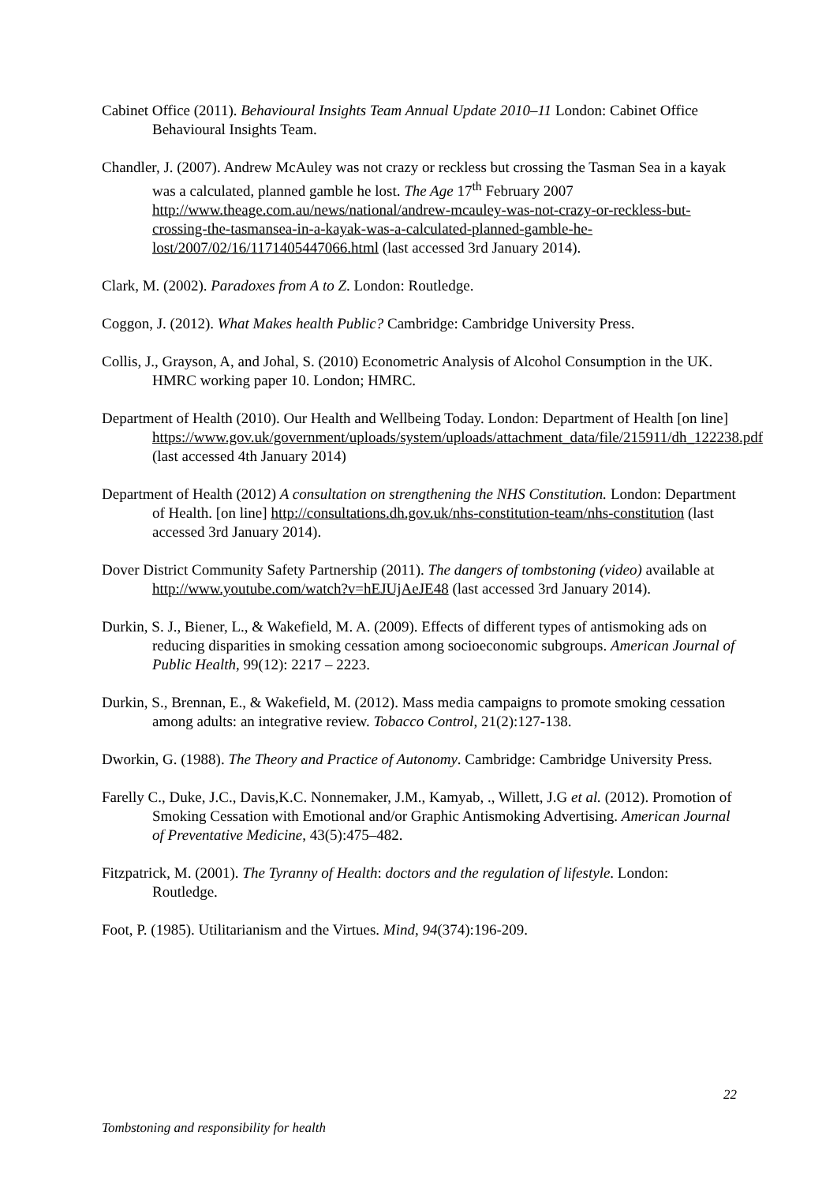Cabinet Office (2011). Behavioural Insights Team Annual Update 2010–11 London: Cabinet Office Behavioural Insights Team.
Chandler, J. (2007). Andrew McAuley was not crazy or reckless but crossing the Tasman Sea in a kayak was a calculated, planned gamble he lost. The Age 17<sup>th</sup> February 2007 http://www.theage.com.au/news/national/andrew-mcauley-was-not-crazy-or-reckless-but-crossing-the-tasmansea-in-a-kayak-was-a-calculated-planned-gamble-he-lost/2007/02/16/1171405447066.html (last accessed 3rd January 2014).
Clark, M. (2002). Paradoxes from A to Z. London: Routledge.
Coggon, J. (2012). What Makes health Public? Cambridge: Cambridge University Press.
Collis, J., Grayson, A, and Johal, S. (2010) Econometric Analysis of Alcohol Consumption in the UK. HMRC working paper 10. London; HMRC.
Department of Health (2010). Our Health and Wellbeing Today. London: Department of Health [on line] https://www.gov.uk/government/uploads/system/uploads/attachment_data/file/215911/dh_122238.pdf (last accessed 4th January 2014)
Department of Health (2012) A consultation on strengthening the NHS Constitution. London: Department of Health. [on line] http://consultations.dh.gov.uk/nhs-constitution-team/nhs-constitution (last accessed 3rd January 2014).
Dover District Community Safety Partnership (2011). The dangers of tombstoning (video) available at http://www.youtube.com/watch?v=hEJUjAeJE48 (last accessed 3rd January 2014).
Durkin, S. J., Biener, L., & Wakefield, M. A. (2009). Effects of different types of antismoking ads on reducing disparities in smoking cessation among socioeconomic subgroups. American Journal of Public Health, 99(12): 2217 – 2223.
Durkin, S., Brennan, E., & Wakefield, M. (2012). Mass media campaigns to promote smoking cessation among adults: an integrative review. Tobacco Control, 21(2):127-138.
Dworkin, G. (1988). The Theory and Practice of Autonomy. Cambridge: Cambridge University Press.
Farelly C., Duke, J.C., Davis,K.C. Nonnemaker, J.M., Kamyab, ., Willett, J.G et al. (2012). Promotion of Smoking Cessation with Emotional and/or Graphic Antismoking Advertising. American Journal of Preventative Medicine, 43(5):475–482.
Fitzpatrick, M. (2001). The Tyranny of Health: doctors and the regulation of lifestyle. London: Routledge.
Foot, P. (1985). Utilitarianism and the Virtues. Mind, 94(374):196-209.
22
Tombstoning and responsibility for health